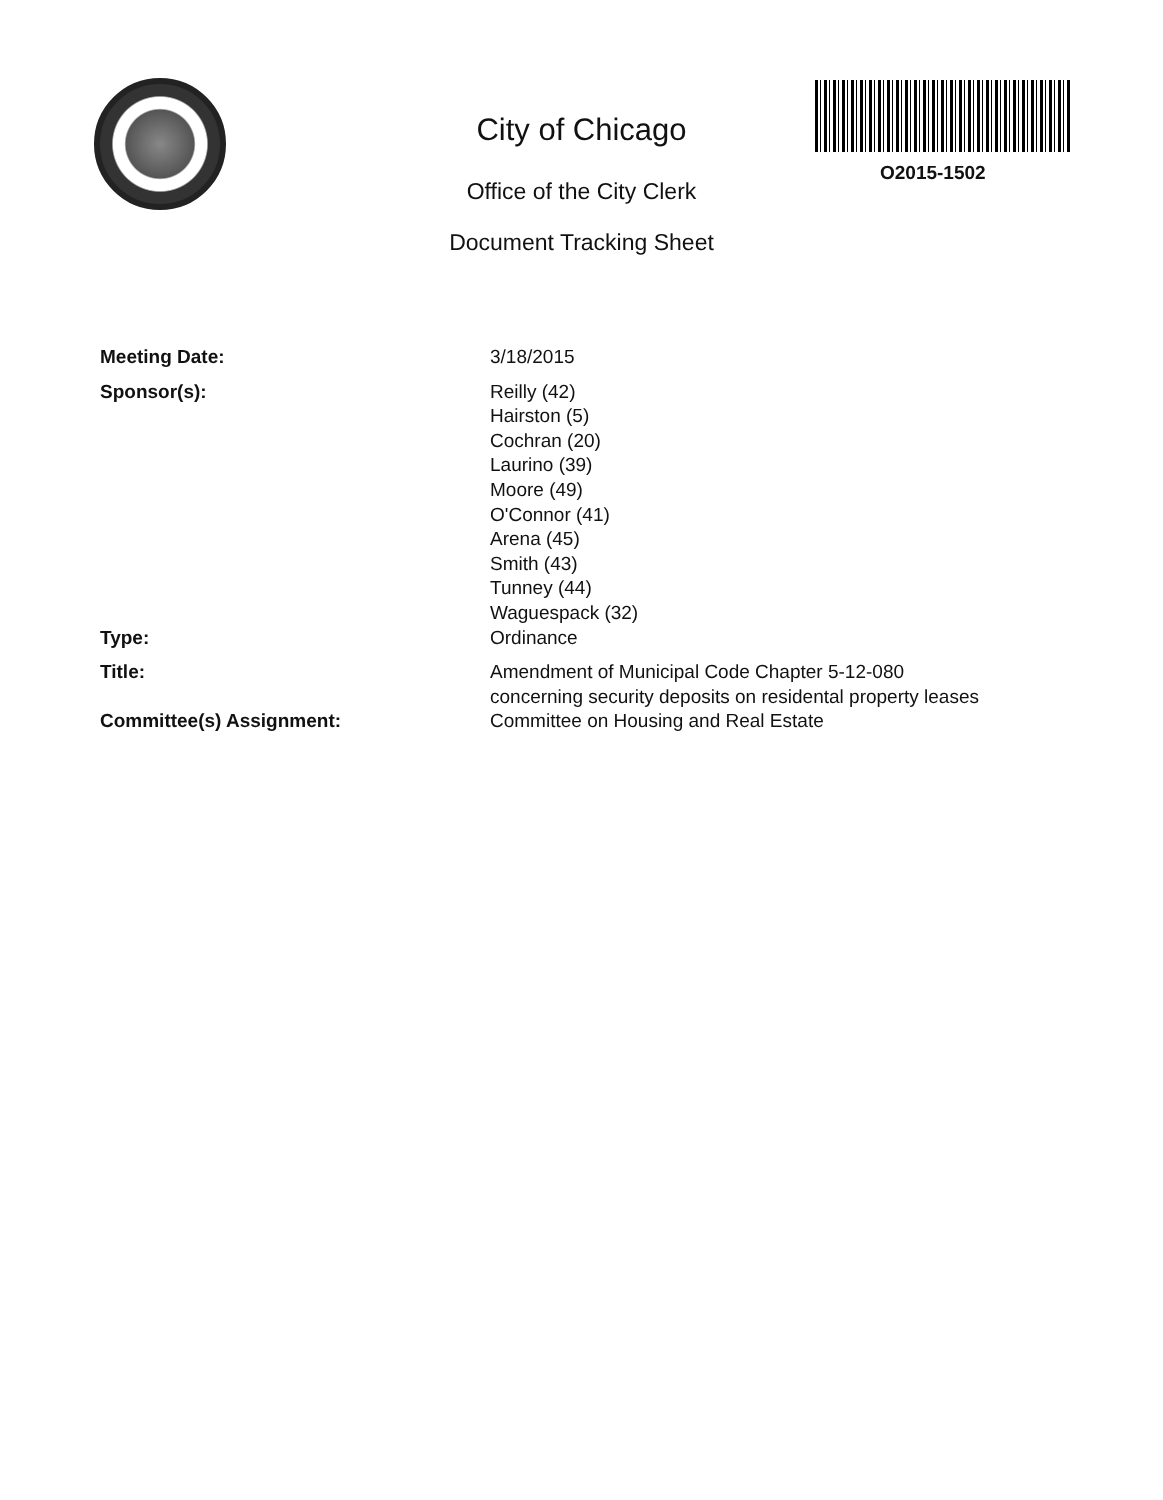City of Chicago
Office of the City Clerk
Document Tracking Sheet
O2015-1502
Meeting Date: 3/18/2015
Sponsor(s): Reilly (42)
Hairston (5)
Cochran (20)
Laurino (39)
Moore (49)
O'Connor (41)
Arena (45)
Smith (43)
Tunney (44)
Waguespack (32)
Type: Ordinance
Title: Amendment of Municipal Code Chapter 5-12-080
concerning security deposits on residental property leases
Committee(s) Assignment: Committee on Housing and Real Estate